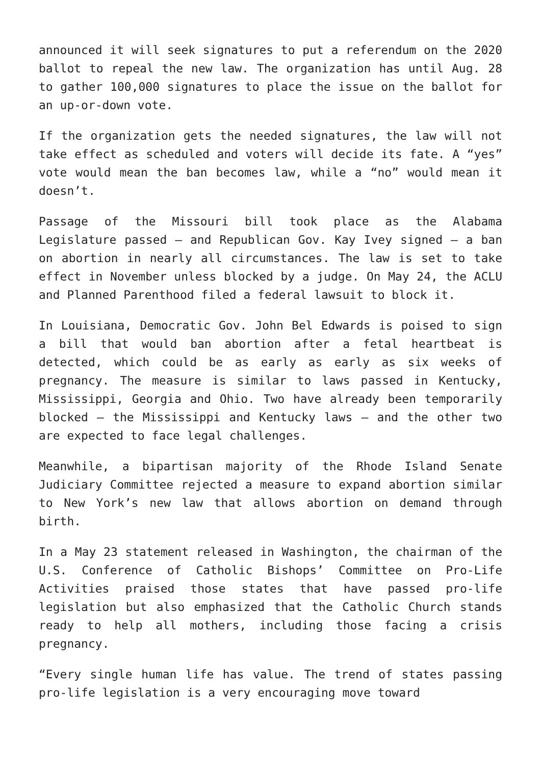announced it will seek signatures to put a referendum on the 2020 ballot to repeal the new law. The organization has until Aug. 28 to gather 100,000 signatures to place the issue on the ballot for an up-or-down vote.
If the organization gets the needed signatures, the law will not take effect as scheduled and voters will decide its fate. A “yes” vote would mean the ban becomes law, while a “no” would mean it doesn’t.
Passage of the Missouri bill took place as the Alabama Legislature passed — and Republican Gov. Kay Ivey signed — a ban on abortion in nearly all circumstances. The law is set to take effect in November unless blocked by a judge. On May 24, the ACLU and Planned Parenthood filed a federal lawsuit to block it.
In Louisiana, Democratic Gov. John Bel Edwards is poised to sign a bill that would ban abortion after a fetal heartbeat is detected, which could be as early as early as six weeks of pregnancy. The measure is similar to laws passed in Kentucky, Mississippi, Georgia and Ohio. Two have already been temporarily blocked — the Mississippi and Kentucky laws — and the other two are expected to face legal challenges.
Meanwhile, a bipartisan majority of the Rhode Island Senate Judiciary Committee rejected a measure to expand abortion similar to New York’s new law that allows abortion on demand through birth.
In a May 23 statement released in Washington, the chairman of the U.S. Conference of Catholic Bishops’ Committee on Pro-Life Activities praised those states that have passed pro-life legislation but also emphasized that the Catholic Church stands ready to help all mothers, including those facing a crisis pregnancy.
“Every single human life has value. The trend of states passing pro-life legislation is a very encouraging move toward